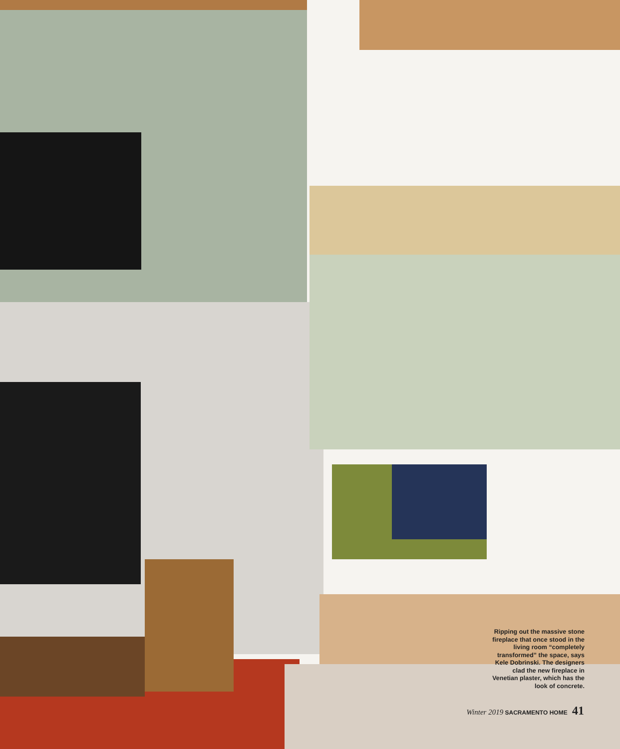Ripping out the massive stone fireplace that once stood in the living room “completely transformed” the space, says Kele Dobrinski. The designers clad the new fireplace in Venetian plaster, which has the look of concrete.
Winter 2019 SACRAMENTO HOME 41